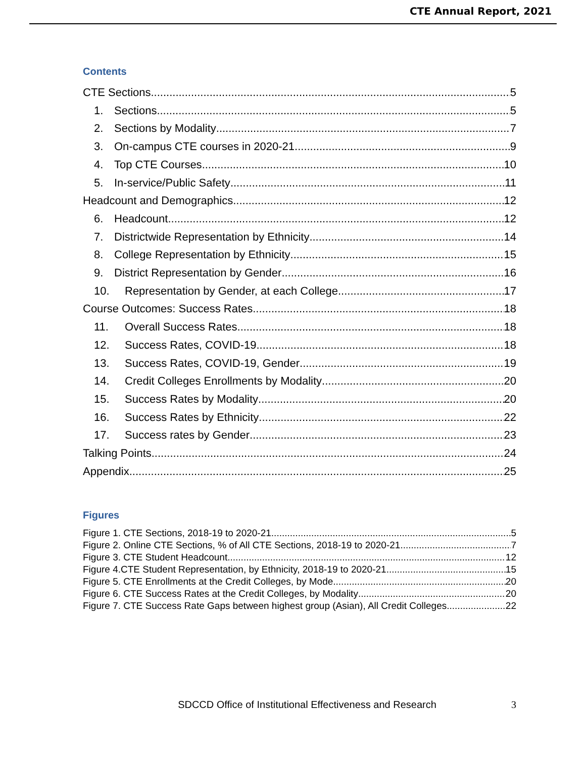CTE Annual Report, 2021
Contents
CTE Sections 5
1. Sections 5
2. Sections by Modality 7
3. On-campus CTE courses in 2020-21 9
4. Top CTE Courses 10
5. In-service/Public Safety 11
Headcount and Demographics 12
6. Headcount 12
7. Districtwide Representation by Ethnicity 14
8. College Representation by Ethnicity 15
9. District Representation by Gender 16
10. Representation by Gender, at each College 17
Course Outcomes: Success Rates 18
11. Overall Success Rates 18
12. Success Rates, COVID-19 18
13. Success Rates, COVID-19, Gender 19
14. Credit Colleges Enrollments by Modality 20
15. Success Rates by Modality 20
16. Success Rates by Ethnicity 22
17. Success rates by Gender 23
Talking Points 24
Appendix 25
Figures
Figure 1. CTE Sections, 2018-19 to 2020-21 5
Figure 2. Online CTE Sections, % of All CTE Sections, 2018-19 to 2020-21 7
Figure 3. CTE Student Headcount 12
Figure 4.CTE Student Representation, by Ethnicity, 2018-19 to 2020-21 15
Figure 5. CTE Enrollments at the Credit Colleges, by Mode 20
Figure 6. CTE Success Rates at the Credit Colleges, by Modality 20
Figure 7. CTE Success Rate Gaps between highest group (Asian), All Credit Colleges 22
SDCCD Office of Institutional Effectiveness and Research 3